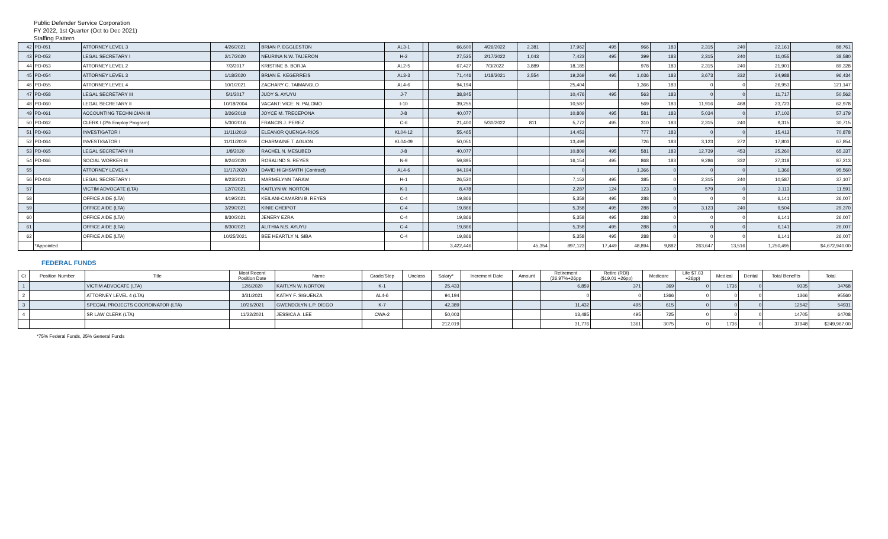Public Defender Service Corporation
FY 2022, 1st Quarter (Oct to Dec 2021)
Staffing Pattern
| 42 | PD-051 | ATTORNEY LEVEL 3 | 4/26/2021 | BRIAN P. EGGLESTON | AL3-1 | | 66,600 | 4/26/2022 | 2,381 | 17,962 | 495 | 966 | 183 | 2,315 | 240 | 22,161 | 88,761 |
| 43 | PD-052 | LEGAL SECRETARY I | 2/17/2020 | NEURINA N.W. TAIJERON | H-2 | | 27,525 | 2/17/2022 | 1,043 | 7,423 | 495 | 399 | 183 | 2,315 | 240 | 11,055 | 38,580 |
| 44 | PD-053 | ATTORNEY LEVEL 2 | 7/3/2017 | KRISTINE B. BORJA | AL2-5 | | 67,427 | 7/3/2022 | 3,889 | 18,185 | | 978 | 183 | 2,315 | 240 | 21,901 | 89,328 |
| 45 | PD-054 | ATTORNEY LEVEL 3 | 1/18/2020 | BRIAN E. KEGERREIS | AL3-3 | | 71,446 | 1/18/2021 | 2,554 | 19,269 | 495 | 1,036 | 183 | 3,673 | 332 | 24,988 | 96,434 |
| 46 | PD-055 | ATTORNEY LEVEL 4 | 10/1/2021 | ZACHARY C. TAIMANGLO | AL4-6 | | 94,194 | | | 25,404 | | 1,366 | 183 | 0 | 0 | 26,953 | 121,147 |
| 47 | PD-058 | LEGAL SECRETARY III | 5/1/2017 | JUDY S. AYUYU | J-7 | | 38,845 | | | 10,476 | 495 | 563 | 183 | 0 | 0 | 11,717 | 50,562 |
| 48 | PD-060 | LEGAL SECRETARY II | 10/18/2004 | VACANT: VICE: N. PALOMO | I-10 | | 39,255 | | | 10,587 | | 569 | 183 | 11,916 | 468 | 23,723 | 62,978 |
| 49 | PD-061 | ACCOUNTING TECHNICIAN III | 3/26/2018 | JOYCE M. TRECEPONA | J-8 | | 40,077 | | | 10,809 | 495 | 581 | 183 | 5,034 | 0 | 17,102 | 57,179 |
| 50 | PD-062 | CLERK I (2% Employ Program) | 5/30/2016 | FRANCIS J. PEREZ | C-6 | | 21,400 | 5/30/2022 | 811 | 5,772 | 495 | 310 | 183 | 2,315 | 240 | 9,315 | 30,715 |
| 51 | PD-063 | INVESTIGATOR I | 11/11/2019 | ELEANOR QUENGA-RIOS | KL04-12 | | 55,465 | | | 14,453 | | 777 | 183 | 0 | 0 | 15,413 | 70,878 |
| 52 | PD-064 | INVESTIGATOR I | 11/11/2019 | CHARMAINE T. AGUON | KL04-09 | | 50,051 | | | 13,499 | | 726 | 183 | 3,123 | 272 | 17,803 | 67,854 |
| 53 | PD-065 | LEGAL SECRETARY III | 1/8/2020 | RACHEL N. MESUBED | J-8 | | 40,077 | | | 10,809 | 495 | 581 | 183 | 12,739 | 453 | 25,260 | 65,337 |
| 54 | PD-066 | SOCIAL WORKER III | 8/24/2020 | ROSALIND S. REYES | N-9 | | 59,895 | | | 16,154 | 495 | 868 | 183 | 9,286 | 332 | 27,318 | 87,213 |
| 55 | | ATTORNEY LEVEL 4 | 11/17/2020 | DAVID HIGHSMITH (Contract) | AL4-6 | | 94,194 | | | 0 | | 1,366 | 0 | 0 | 0 | 1,366 | 95,560 |
| 56 | PD-018 | LEGAL SECRETARY I | 9/23/2021 | MARMELYNN TARAW | H-1 | | 26,520 | | | 7,152 | 495 | 385 | 0 | 2,315 | 240 | 10,587 | 37,107 |
| 57 | | VICTIM ADVOCATE (LTA) | 12/7/2021 | KAITLYN W. NORTON | K-1 | | 8,478 | | | 2,287 | 124 | 123 | 0 | 579 | 0 | 3,113 | 11,591 |
| 58 | | OFFICE AIDE (LTA) | 4/19/2021 | KEILANI-CAMARIN B. REYES | C-4 | | 19,866 | | | 5,358 | 495 | 288 | 0 | 0 | 0 | 6,141 | 26,007 |
| 59 | | OFFICE AIDE (LTA) | 3/29/2021 | KINIE CHEIPOT | C-4 | | 19,866 | | | 5,358 | 495 | 288 | 0 | 3,123 | 240 | 9,504 | 29,370 |
| 60 | | OFFICE AIDE (LTA) | 8/30/2021 | JENERY EZRA | C-4 | | 19,866 | | | 5,358 | 495 | 288 | 0 | 0 | 0 | 6,141 | 26,007 |
| 61 | | OFFICE AIDE (LTA) | 8/30/2021 | ALITHIA N.S. AYUYU | C-4 | | 19,866 | | | 5,358 | 495 | 288 | 0 | 0 | 0 | 6,141 | 26,007 |
| 62 | | OFFICE AIDE (LTA) | 10/25/2021 | BEE HEARTLY N. SIBA | C-4 | | 19,866 | | | 5,358 | 495 | 288 | 0 | 0 | 0 | 6,141 | 26,007 |
| | *Appointed | | | | | | 3,422,446 | | 45,354 | 897,123 | 17,449 | 48,894 | 9,882 | 263,647 | 13,516 | 1,250,495 | $4,672,940.00 |
FEDERAL FUNDS
| Ct | Position Number | Title | Most Recent Position Date | Name | Grade/Step | Unclass | Salary* | Increment Date | Amount | Retirement (26.97%+26pp | Retire (RDI) ($19.01 +26pp) | Medicare | Life $7.03 +26pp) | Medical | Dental | Total Benefits | Total |
| --- | --- | --- | --- | --- | --- | --- | --- | --- | --- | --- | --- | --- | --- | --- | --- | --- | --- |
| 1 | | VICTIM ADVOCATE (LTA) | 12/6/2020 | KAITLYN W. NORTON | K-1 | | 25,433 | | | 6,859 | 371 | 369 | 0 | 1736 | 0 | 9335 | 34768 |
| 2 | | ATTORNEY LEVEL 4 (LTA) | 3/31/2021 | KATHY F. SIGUENZA | AL4-6 | | 94,194 | | | 0 | 0 | 1366 | 0 | 0 | 0 | 1366 | 95560 |
| 3 | | SPECIAL PROJECTS COORDINATOR (LTA) | 10/26/2021 | GWENDOLYN L.P. DIEGO | K-7 | | 42,389 | | | 11,432 | 495 | 615 | 0 | 0 | 0 | 12542 | 54931 |
| 4 | | SR LAW CLERK (LTA) | 11/22/2021 | JESSICA A. LEE | CWA-2 | | 50,003 | | | 13,485 | 495 | 725 | 0 | 0 | 0 | 14705 | 64708 |
| | | | | | | | 212,019 | | | 31,776 | 1361 | 3075 | 0 | 1736 | 0 | 37948 | $249,967.00 |
*75% Federal Funds, 25% General Funds